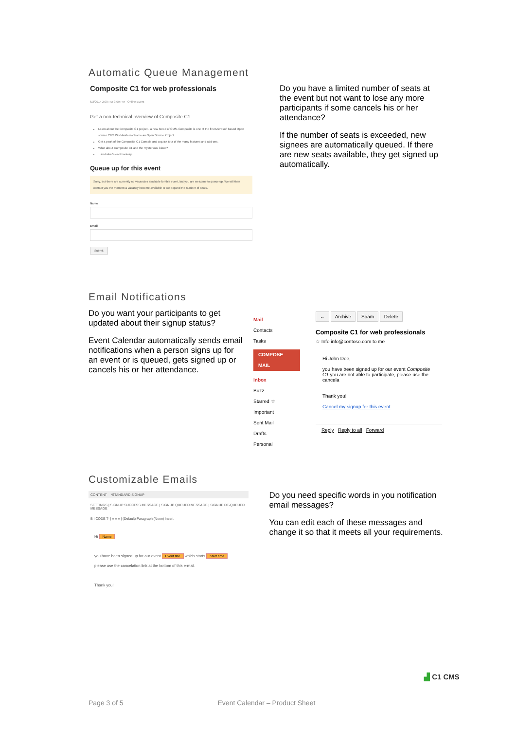Automatic Queue Management
Composite C1 for web professionals
6/2/2014 2:00 PM-3:09 PM · Online Event
Get a non-technical overview of Composite C1.
Learn about the Composite C1 project - a new breed of CMS. Composite is one of the first Microsoft based Open source CMS Worldwide not borne an Open Source Project.
Get a peak of the Composite C1 Console and a quick tour of the many features and add-ons.
What about Composite C1 and the mysterious Cloud?
...and what's on Roadmap.
Queue up for this event
Sorry, but there are currently no vacancies available for this event, but you are welcome to queue up. We will then contact you the moment a vacancy become available or we expand the number of seats.
Name
Email
Submit
Do you have a limited number of seats at the event but not want to lose any more participants if some cancels his or her attendance?
If the number of seats is exceeded, new signees are automatically queued. If there are new seats available, they get signed up automatically.
Email Notifications
Do you want your participants to get updated about their signup status?
Event Calendar automatically sends email notifications when a person signs up for an event or is queued, gets signed up or cancels his or her attendance.
Mail
Contacts
Tasks
COMPOSE MAIL
Inbox
Buzz
Starred ☆
Important
Sent Mail
Drafts
Personal
← Archive Spam Delete
Composite C1 for web professionals
☆ Info info@contoso.com to me
Hi John Doe,
you have been signed up for our event Composite C1 you are not able to participate, please use the cancela
Thank you!
Cancel my signup for this event
Reply Reply to all Forward
Customizable Emails
CONTENT *STANDARD SIGNUP
SETTINGS | SIGNUP SUCCESS MESSAGE | SIGNUP QUEUED MESSAGE | SIGNUP DE-QUEUED MESSAGE
B I CODE T- | ≡ ≡ ≡ | (Default) Paragraph (None) Insert
Hi Name
you have been signed up for our event Event title which starts Start time
please use the cancelation link at the bottom of this e-mail.
Thank you!
Do you need specific words in you notification email messages?
You can edit each of these messages and change it so that it meets all your requirements.
▟ C1 CMS
Page 3 of 5 Event Calendar – Product Sheet